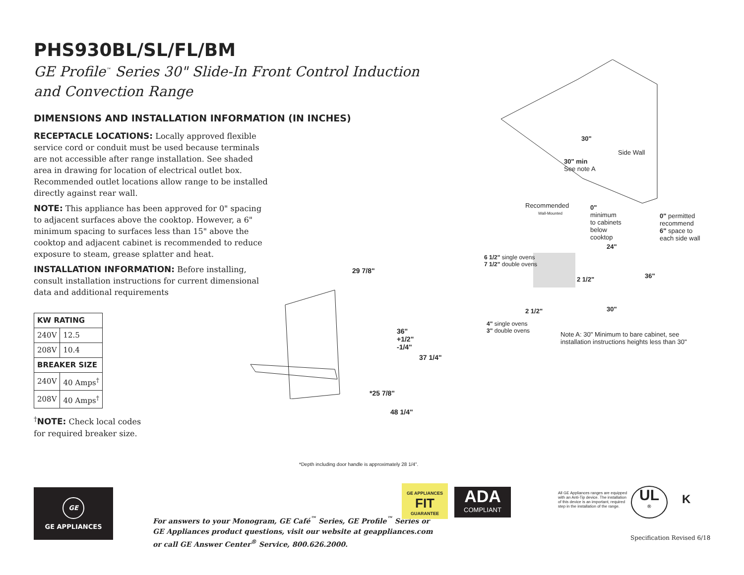PHS930BL/SL/FL/BM
GE Profile<sup>™</sup> Series 30" Slide-In Front Control Induction
and Convection Range
DIMENSIONS AND INSTALLATION INFORMATION (IN INCHES)
RECEPTACLE LOCATIONS: Locally approved flexible service cord or conduit must be used because terminals are not accessible after range installation. See shaded area in drawing for location of electrical outlet box. Recommended outlet locations allow range to be installed directly against rear wall.
NOTE: This appliance has been approved for 0" spacing to adjacent surfaces above the cooktop. However, a 6" minimum spacing to surfaces less than 15" above the cooktop and adjacent cabinet is recommended to reduce exposure to steam, grease splatter and heat.
INSTALLATION INFORMATION: Before installing, consult installation instructions for current dimensional data and additional requirements
| KW RATING | |
| --- | --- |
| 240V | 12.5 |
| 208V | 10.4 |
| BREAKER SIZE | |
| 240V | 40 Amps<sup>†</sup> |
| 208V | 40 Amps<sup>†</sup> |
<sup>†</sup> NOTE: Check local codes
for required breaker size.
29 7/8"
36"
+1/2"
-1/4"
37 1/4"
*25 7/8"
48 1/4"
30"
Side Wall
30" min
See note A
Recommended
Wall-Mounted
0"
minimum
to cabinets
below
cooktop
0" permitted
recommend
6" space to
each side wall
24"
6 1/2" single ovens
7 1/2" double ovens
2 1/2" 36"
2 1/2" 30"
4" single ovens
3" double ovens
Note A: 30" Minimum to bare cabinet, see
installation instructions heights less than 30"
*Depth including door handle is approximately 28 1/4".
GE
GE APPLIANCES
For answers to your Monogram, GE Café<sup>™</sup> Series, GE Profile<sup>™</sup> Series or
GE Appliances product questions, visit our website at geappliances.com
or call GE Answer Center<sup>®</sup> Service, 800.626.2000.
GE APPLIANCES
FIT
GUARANTEE
ADA
COMPLIANT
All GE Appliances ranges are equipped with an Anti-Tip device. The installation of this device is an important, required step in the installation of the range.
UL
®
K
Specification Revised 6/18